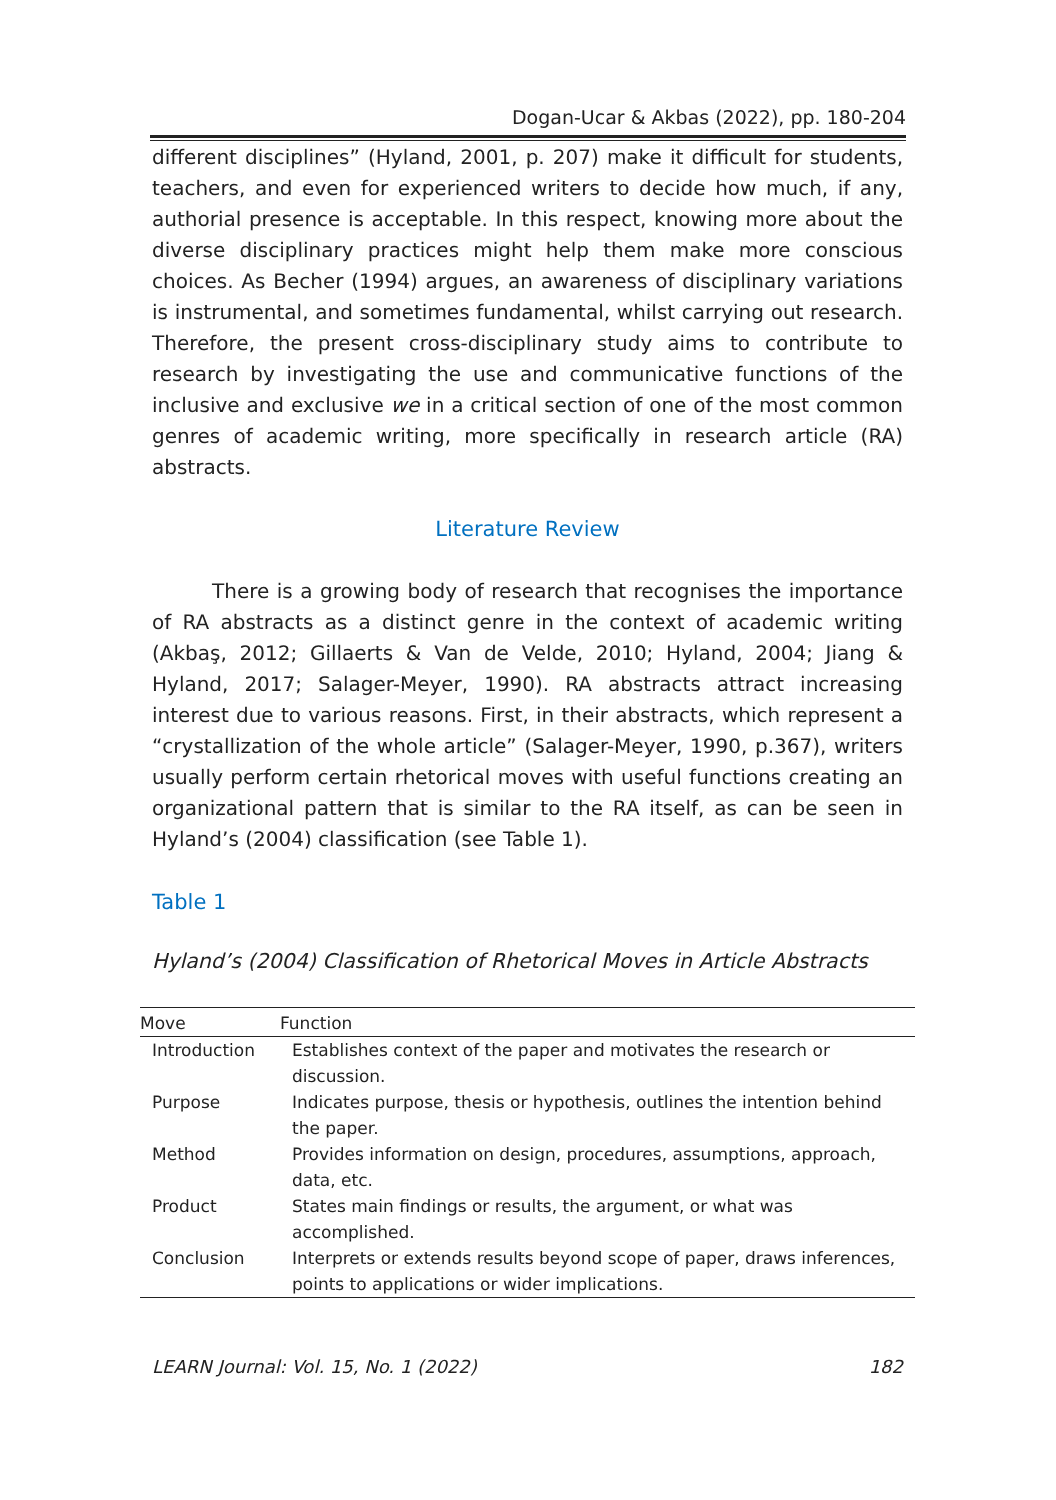Dogan-Ucar & Akbas (2022), pp. 180-204
different disciplines” (Hyland, 2001, p. 207) make it difficult for students, teachers, and even for experienced writers to decide how much, if any, authorial presence is acceptable. In this respect, knowing more about the diverse disciplinary practices might help them make more conscious choices. As Becher (1994) argues, an awareness of disciplinary variations is instrumental, and sometimes fundamental, whilst carrying out research. Therefore, the present cross-disciplinary study aims to contribute to research by investigating the use and communicative functions of the inclusive and exclusive we in a critical section of one of the most common genres of academic writing, more specifically in research article (RA) abstracts.
Literature Review
There is a growing body of research that recognises the importance of RA abstracts as a distinct genre in the context of academic writing (Akbaş, 2012; Gillaerts & Van de Velde, 2010; Hyland, 2004; Jiang & Hyland, 2017; Salager-Meyer, 1990). RA abstracts attract increasing interest due to various reasons. First, in their abstracts, which represent a “crystallization of the whole article” (Salager-Meyer, 1990, p.367), writers usually perform certain rhetorical moves with useful functions creating an organizational pattern that is similar to the RA itself, as can be seen in Hyland’s (2004) classification (see Table 1).
Table 1
Hyland’s (2004) Classification of Rhetorical Moves in Article Abstracts
| Move | Function |
| --- | --- |
| Introduction | Establishes context of the paper and motivates the research or discussion. |
| Purpose | Indicates purpose, thesis or hypothesis, outlines the intention behind the paper. |
| Method | Provides information on design, procedures, assumptions, approach, data, etc. |
| Product | States main findings or results, the argument, or what was accomplished. |
| Conclusion | Interprets or extends results beyond scope of paper, draws inferences, points to applications or wider implications. |
LEARN Journal: Vol. 15, No. 1 (2022) 182